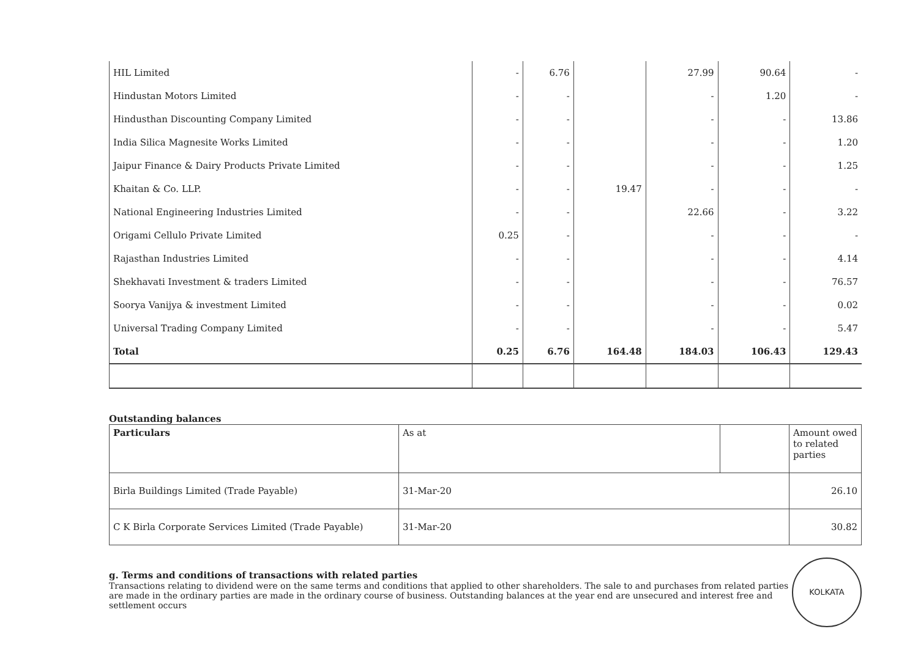| HIL Limited | - | 6.76 | | 27.99 | 90.64 | - |
| Hindustan Motors Limited | - | - | | - | 1.20 | - |
| Hindusthan Discounting Company Limited | - | - | | - | - | 13.86 |
| India Silica Magnesite Works Limited | - | - | | - | - | 1.20 |
| Jaipur Finance & Dairy Products Private Limited | - | - | | - | - | 1.25 |
| Khaitan & Co. LLP. | - | - | 19.47 | - | - | - |
| National Engineering Industries Limited | - | - | | 22.66 | - | 3.22 |
| Origami Cellulo Private Limited | 0.25 | - | | - | - | - |
| Rajasthan Industries Limited | - | - | | - | - | 4.14 |
| Shekhavati Investment & traders Limited | - | - | | - | - | 76.57 |
| Soorya Vanijya & investment Limited | - | - | | - | - | 0.02 |
| Universal Trading Company Limited | - | - | | - | - | 5.47 |
| Total | 0.25 | 6.76 | 164.48 | 184.03 | 106.43 | 129.43 |
Outstanding balances
| Particulars | As at | | Amount owed to related parties |
| --- | --- | --- | --- |
| Birla Buildings Limited (Trade Payable) | 31-Mar-20 | | 26.10 |
| C K Birla Corporate Services Limited (Trade Payable) | 31-Mar-20 | | 30.82 |
KOLKATA
g. Terms and conditions of transactions with related parties
Transactions relating to dividend were on the same terms and conditions that applied to other shareholders. The sale to and purchases from related parties are made in the ordinary parties are made in the ordinary course of business. Outstanding balances at the year end are unsecured and interest free and settlement occurs